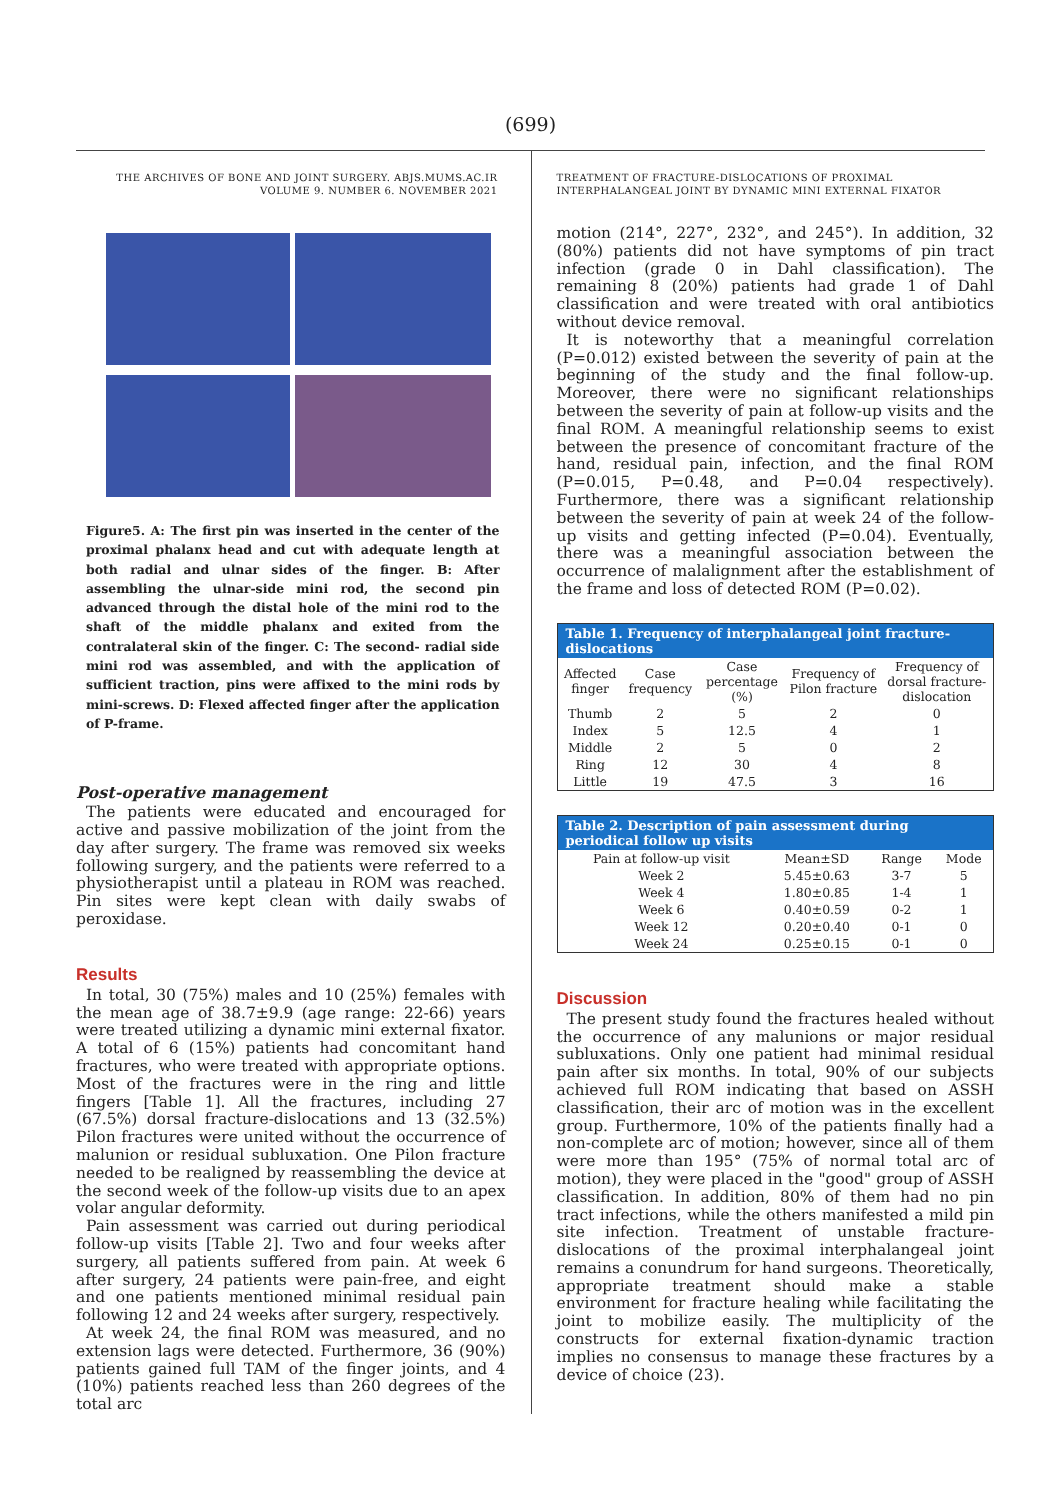(699)
THE ARCHIVES OF BONE AND JOINT SURGERY. ABJS.MUMS.AC.IR
VOLUME 9. NUMBER 6. NOVEMBER 2021
Figure5. A: The first pin was inserted in the center of the proximal phalanx head and cut with adequate length at both radial and ulnar sides of the finger. B: After assembling the ulnar-side mini rod, the second pin advanced through the distal hole of the mini rod to the shaft of the middle phalanx and exited from the contralateral skin of the finger. C: The second- radial side mini rod was assembled, and with the application of sufficient traction, pins were affixed to the mini rods by mini-screws. D: Flexed affected finger after the application of P-frame.
Post-operative management
The patients were educated and encouraged for active and passive mobilization of the joint from the day after surgery. The frame was removed six weeks following surgery, and the patients were referred to a physiotherapist until a plateau in ROM was reached. Pin sites were kept clean with daily swabs of peroxidase.
Results
In total, 30 (75%) males and 10 (25%) females with the mean age of 38.7±9.9 (age range: 22-66) years were treated utilizing a dynamic mini external fixator. A total of 6 (15%) patients had concomitant hand fractures, who were treated with appropriate options. Most of the fractures were in the ring and little fingers [Table 1]. All the fractures, including 27 (67.5%) dorsal fracture-dislocations and 13 (32.5%) Pilon fractures were united without the occurrence of malunion or residual subluxation. One Pilon fracture needed to be realigned by reassembling the device at the second week of the follow-up visits due to an apex volar angular deformity.
Pain assessment was carried out during periodical follow-up visits [Table 2]. Two and four weeks after surgery, all patients suffered from pain. At week 6 after surgery, 24 patients were pain-free, and eight and one patients mentioned minimal residual pain following 12 and 24 weeks after surgery, respectively.
At week 24, the final ROM was measured, and no extension lags were detected. Furthermore, 36 (90%) patients gained full TAM of the finger joints, and 4 (10%) patients reached less than 260 degrees of the total arc
TREATMENT OF FRACTURE-DISLOCATIONS OF PROXIMAL
INTERPHALANGEAL JOINT BY DYNAMIC MINI EXTERNAL FIXATOR
motion (214°, 227°, 232°, and 245°). In addition, 32 (80%) patients did not have symptoms of pin tract infection (grade 0 in Dahl classification). The remaining 8 (20%) patients had grade 1 of Dahl classification and were treated with oral antibiotics without device removal.
It is noteworthy that a meaningful correlation (P=0.012) existed between the severity of pain at the beginning of the study and the final follow-up. Moreover, there were no significant relationships between the severity of pain at follow-up visits and the final ROM. A meaningful relationship seems to exist between the presence of concomitant fracture of the hand, residual pain, infection, and the final ROM (P=0.015, P=0.48, and P=0.04 respectively). Furthermore, there was a significant relationship between the severity of pain at week 24 of the follow-up visits and getting infected (P=0.04). Eventually, there was a meaningful association between the occurrence of malalignment after the establishment of the frame and loss of detected ROM (P=0.02).
Table 1. Frequency of interphalangeal joint fracture-dislocations
| Affected finger | Case frequency | Case percentage (%) | Frequency of Pilon fracture | Frequency of dorsal fracture-dislocation |
| --- | --- | --- | --- | --- |
| Thumb | 2 | 5 | 2 | 0 |
| Index | 5 | 12.5 | 4 | 1 |
| Middle | 2 | 5 | 0 | 2 |
| Ring | 12 | 30 | 4 | 8 |
| Little | 19 | 47.5 | 3 | 16 |
Table 2. Description of pain assessment during periodical follow up visits
| Pain at follow-up visit | Mean±SD | Range | Mode |
| --- | --- | --- | --- |
| Week 2 | 5.45±0.63 | 3-7 | 5 |
| Week 4 | 1.80±0.85 | 1-4 | 1 |
| Week 6 | 0.40±0.59 | 0-2 | 1 |
| Week 12 | 0.20±0.40 | 0-1 | 0 |
| Week 24 | 0.25±0.15 | 0-1 | 0 |
Discussion
The present study found the fractures healed without the occurrence of any malunions or major residual subluxations. Only one patient had minimal residual pain after six months. In total, 90% of our subjects achieved full ROM indicating that based on ASSH classification, their arc of motion was in the excellent group. Furthermore, 10% of the patients finally had a non-complete arc of motion; however, since all of them were more than 195° (75% of normal total arc of motion), they were placed in the "good" group of ASSH classification. In addition, 80% of them had no pin tract infections, while the others manifested a mild pin site infection. Treatment of unstable fracture-dislocations of the proximal interphalangeal joint remains a conundrum for hand surgeons. Theoretically, appropriate treatment should make a stable environment for fracture healing while facilitating the joint to mobilize easily. The multiplicity of the constructs for external fixation-dynamic traction implies no consensus to manage these fractures by a device of choice (23).